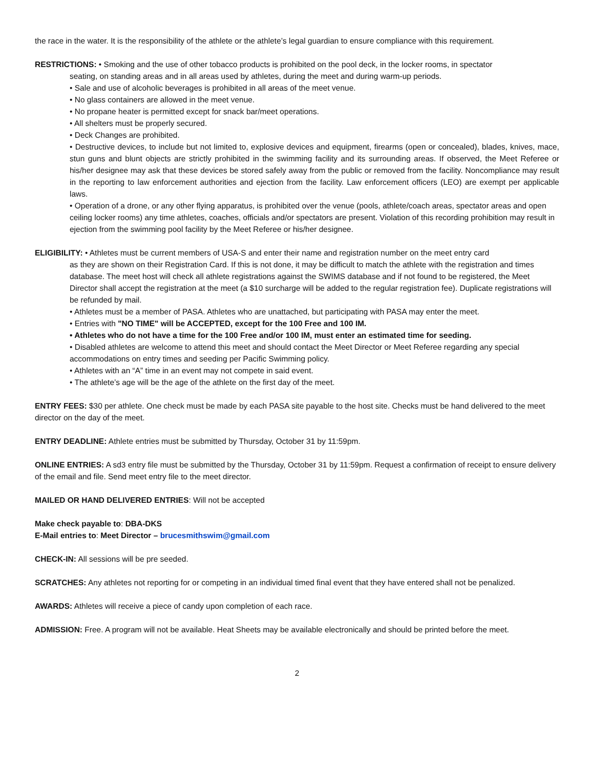the race in the water. It is the responsibility of the athlete or the athlete’s legal guardian to ensure compliance with this requirement.
RESTRICTIONS: • Smoking and the use of other tobacco products is prohibited on the pool deck, in the locker rooms, in spectator
seating, on standing areas and in all areas used by athletes, during the meet and during warm-up periods.
• Sale and use of alcoholic beverages is prohibited in all areas of the meet venue.
• No glass containers are allowed in the meet venue.
• No propane heater is permitted except for snack bar/meet operations.
• All shelters must be properly secured.
• Deck Changes are prohibited.
• Destructive devices, to include but not limited to, explosive devices and equipment, firearms (open or concealed), blades, knives, mace, stun guns and blunt objects are strictly prohibited in the swimming facility and its surrounding areas. If observed, the Meet Referee or his/her designee may ask that these devices be stored safely away from the public or removed from the facility. Noncompliance may result in the reporting to law enforcement authorities and ejection from the facility. Law enforcement officers (LEO) are exempt per applicable laws.
• Operation of a drone, or any other flying apparatus, is prohibited over the venue (pools, athlete/coach areas, spectator areas and open ceiling locker rooms) any time athletes, coaches, officials and/or spectators are present. Violation of this recording prohibition may result in ejection from the swimming pool facility by the Meet Referee or his/her designee.
ELIGIBILITY: • Athletes must be current members of USA-S and enter their name and registration number on the meet entry card
as they are shown on their Registration Card. If this is not done, it may be difficult to match the athlete with the registration and times database. The meet host will check all athlete registrations against the SWIMS database and if not found to be registered, the Meet Director shall accept the registration at the meet (a $10 surcharge will be added to the regular registration fee). Duplicate registrations will be refunded by mail.
• Athletes must be a member of PASA. Athletes who are unattached, but participating with PASA may enter the meet.
• Entries with "NO TIME" will be ACCEPTED, except for the 100 Free and 100 IM.
• Athletes who do not have a time for the 100 Free and/or 100 IM, must enter an estimated time for seeding.
• Disabled athletes are welcome to attend this meet and should contact the Meet Director or Meet Referee regarding any special accommodations on entry times and seeding per Pacific Swimming policy.
• Athletes with an “A” time in an event may not compete in said event.
• The athlete’s age will be the age of the athlete on the first day of the meet.
ENTRY FEES: $30 per athlete. One check must be made by each PASA site payable to the host site. Checks must be hand delivered to the meet director on the day of the meet.
ENTRY DEADLINE: Athlete entries must be submitted by Thursday, October 31 by 11:59pm.
ONLINE ENTRIES: A sd3 entry file must be submitted by the Thursday, October 31 by 11:59pm. Request a confirmation of receipt to ensure delivery of the email and file. Send meet entry file to the meet director.
MAILED OR HAND DELIVERED ENTRIES: Will not be accepted
Make check payable to: DBA-DKS
E-Mail entries to: Meet Director – brucesmithswim@gmail.com
CHECK-IN: All sessions will be pre seeded.
SCRATCHES: Any athletes not reporting for or competing in an individual timed final event that they have entered shall not be penalized.
AWARDS: Athletes will receive a piece of candy upon completion of each race.
ADMISSION: Free. A program will not be available. Heat Sheets may be available electronically and should be printed before the meet.
2